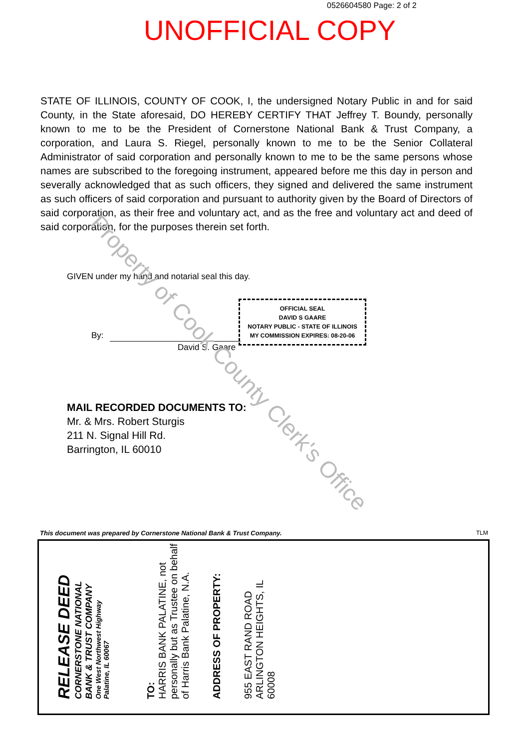0526604580 Page: 2 of 2
UNOFFICIAL COPY
STATE OF ILLINOIS, COUNTY OF COOK, I, the undersigned Notary Public in and for said County, in the State aforesaid, DO HEREBY CERTIFY THAT Jeffrey T. Boundy, personally known to me to be the President of Cornerstone National Bank & Trust Company, a corporation, and Laura S. Riegel, personally known to me to be the Senior Collateral Administrator of said corporation and personally known to me to be the same persons whose names are subscribed to the foregoing instrument, appeared before me this day in person and severally acknowledged that as such officers, they signed and delivered the same instrument as such officers of said corporation and pursuant to authority given by the Board of Directors of said corporation, as their free and voluntary act, and as the free and voluntary act and deed of said corporation, for the purposes therein set forth.
GIVEN under my hand and notarial seal this day.
By:
David S. Gaare
OFFICIAL SEAL
DAVID S GAARE
NOTARY PUBLIC - STATE OF ILLINOIS
MY COMMISSION EXPIRES: 08-20-06
MAIL RECORDED DOCUMENTS TO:
Mr. & Mrs. Robert Sturgis
211 N. Signal Hill Rd.
Barrington, IL 60010
Property of Cook County Clerk's Office
This document was prepared by Cornerstone National Bank & Trust Company.
TLM
RELEASE DEED
CORNERSTONE NATIONAL
BANK & TRUST COMPANY
One West Northwest Highway
Palatine, IL 60067
TO:
HARRIS BANK PALATINE, not personally but as Trustee on behalf of Harris Bank Palatine, N.A.
ADDRESS OF PROPERTY:
955 EAST RAND ROAD
ARLINGTON HEIGHTS, IL
60008